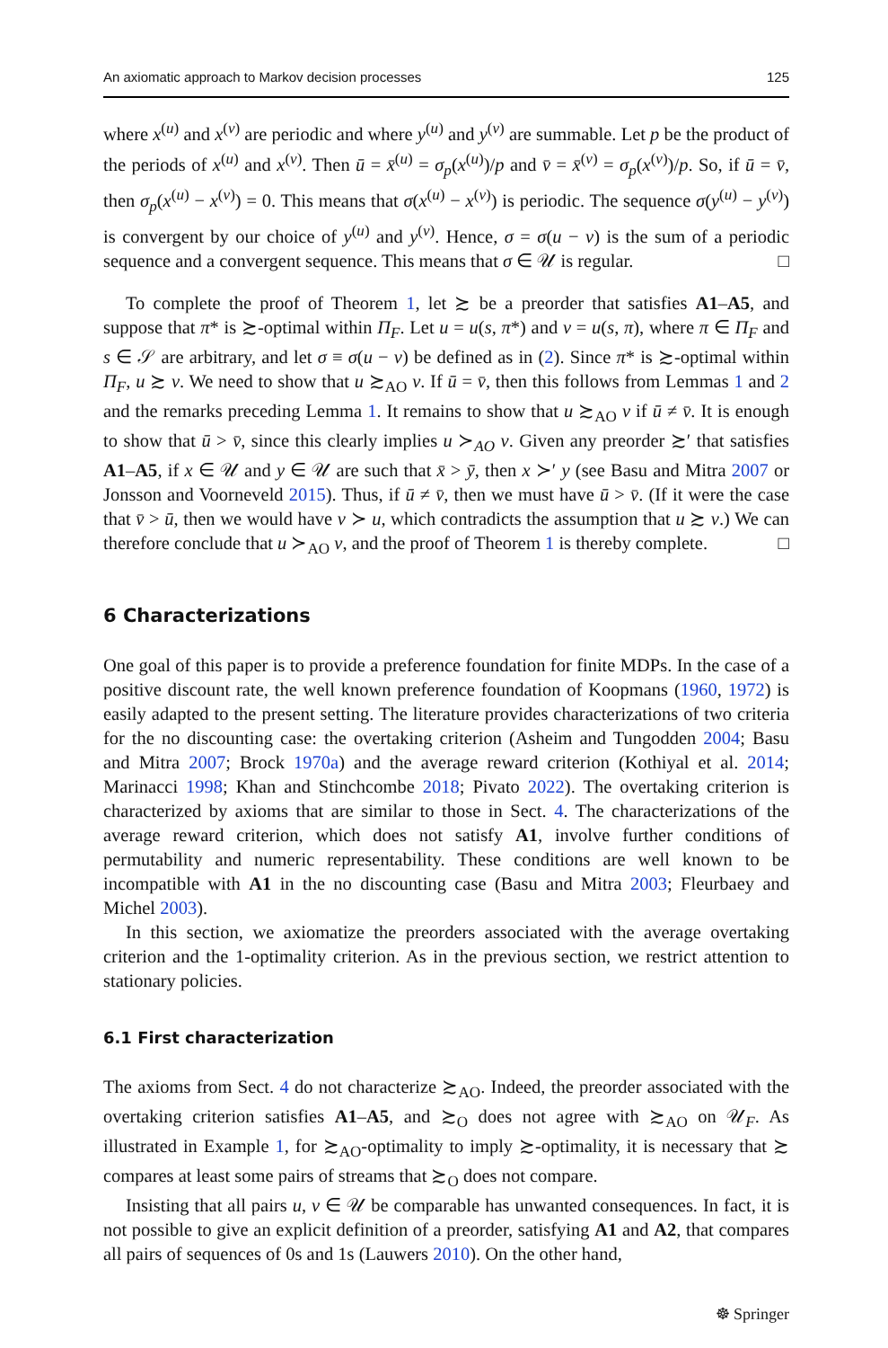An axiomatic approach to Markov decision processes 125
where x<sup>(u)</sup> and x<sup>(v)</sup> are periodic and where y<sup>(u)</sup> and y<sup>(v)</sup> are summable. Let p be the product of the periods of x<sup>(u)</sup> and x<sup>(v)</sup>. Then ū = x̄<sup>(u)</sup> = σ<sub>p</sub>(x<sup>(u)</sup>)/p and v̄ = x̄<sup>(v)</sup> = σ<sub>p</sub>(x<sup>(v)</sup>)/p. So, if ū = v̄, then σ<sub>p</sub>(x<sup>(u)</sup> − x<sup>(v)</sup>) = 0. This means that σ(x<sup>(u)</sup> − x<sup>(v)</sup>) is periodic. The sequence σ(y<sup>(u)</sup> − y<sup>(v)</sup>) is convergent by our choice of y<sup>(u)</sup> and y<sup>(v)</sup>. Hence, σ = σ(u − v) is the sum of a periodic sequence and a convergent sequence. This means that σ ∈ 𝒰 is regular. □
To complete the proof of Theorem 1, let ≿ be a preorder that satisfies A1–A5, and suppose that π* is ≿-optimal within Π<sub>F</sub>. Let u = u(s, π*) and v = u(s, π), where π ∈ Π<sub>F</sub> and s ∈ 𝒮 are arbitrary, and let σ ≡ σ(u − v) be defined as in (2). Since π* is ≿-optimal within Π<sub>F</sub>, u ≿ v. We need to show that u ≿<sub>AO</sub> v. If ū = v̄, then this follows from Lemmas 1 and 2 and the remarks preceding Lemma 1. It remains to show that u ≿<sub>AO</sub> v if ū ≠ v̄. It is enough to show that ū > v̄, since this clearly implies u ≻<sub>AO</sub> v. Given any preorder ≿′ that satisfies A1–A5, if x ∈ 𝒰 and y ∈ 𝒰 are such that x̄ > ȳ, then x ≻′ y (see Basu and Mitra 2007 or Jonsson and Voorneveld 2015). Thus, if ū ≠ v̄, then we must have ū > v̄. (If it were the case that v̄ > ū, then we would have v ≻ u, which contradicts the assumption that u ≿ v.) We can therefore conclude that u ≻<sub>AO</sub> v, and the proof of Theorem 1 is thereby complete. □
6 Characterizations
One goal of this paper is to provide a preference foundation for finite MDPs. In the case of a positive discount rate, the well known preference foundation of Koopmans (1960, 1972) is easily adapted to the present setting. The literature provides characterizations of two criteria for the no discounting case: the overtaking criterion (Asheim and Tungodden 2004; Basu and Mitra 2007; Brock 1970a) and the average reward criterion (Kothiyal et al. 2014; Marinacci 1998; Khan and Stinchcombe 2018; Pivato 2022). The overtaking criterion is characterized by axioms that are similar to those in Sect. 4. The characterizations of the average reward criterion, which does not satisfy A1, involve further conditions of permutability and numeric representability. These conditions are well known to be incompatible with A1 in the no discounting case (Basu and Mitra 2003; Fleurbaey and Michel 2003).
In this section, we axiomatize the preorders associated with the average overtaking criterion and the 1-optimality criterion. As in the previous section, we restrict attention to stationary policies.
6.1 First characterization
The axioms from Sect. 4 do not characterize ≿<sub>AO</sub>. Indeed, the preorder associated with the overtaking criterion satisfies A1–A5, and ≿<sub>O</sub> does not agree with ≿<sub>AO</sub> on 𝒰<sub>F</sub>. As illustrated in Example 1, for ≿<sub>AO</sub>-optimality to imply ≿-optimality, it is necessary that ≿ compares at least some pairs of streams that ≿<sub>O</sub> does not compare.
Insisting that all pairs u, v ∈ 𝒰 be comparable has unwanted consequences. In fact, it is not possible to give an explicit definition of a preorder, satisfying A1 and A2, that compares all pairs of sequences of 0s and 1s (Lauwers 2010). On the other hand,
☸ Springer